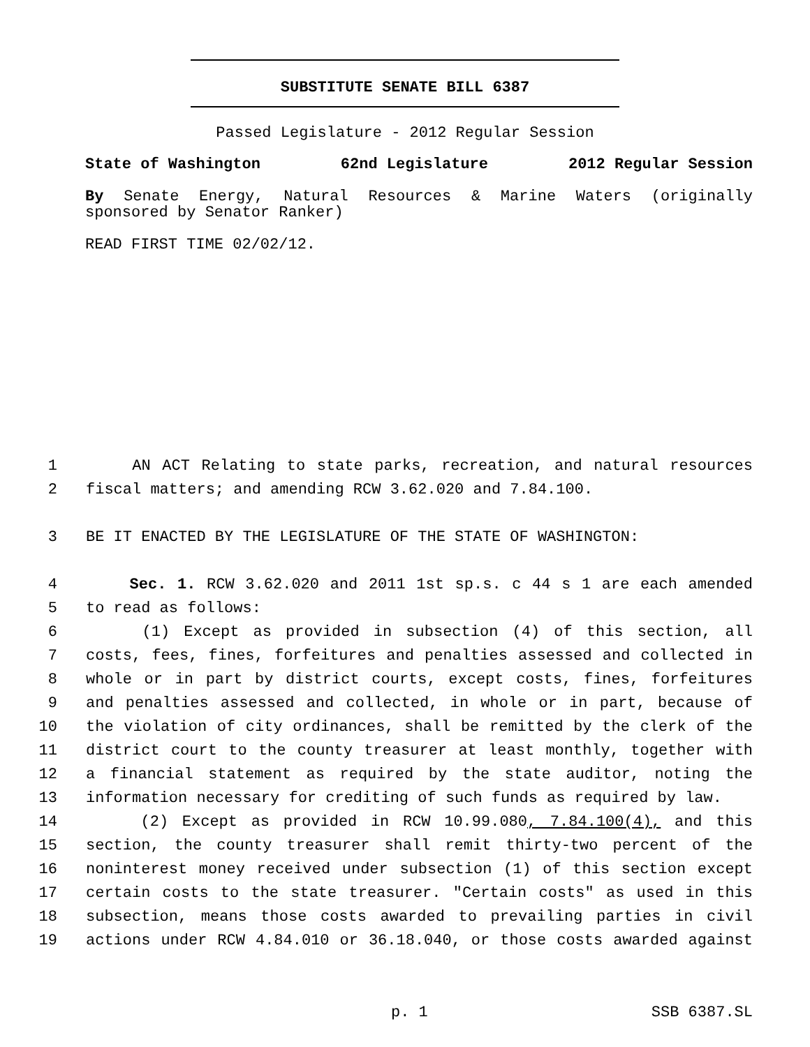SUBSTITUTE SENATE BILL 6387
Passed Legislature - 2012 Regular Session
State of Washington 62nd Legislature 2012 Regular Session
By Senate Energy, Natural Resources & Marine Waters (originally sponsored by Senator Ranker)
READ FIRST TIME 02/02/12.
1 AN ACT Relating to state parks, recreation, and natural resources
2 fiscal matters; and amending RCW 3.62.020 and 7.84.100.
3 BE IT ENACTED BY THE LEGISLATURE OF THE STATE OF WASHINGTON:
4 Sec. 1. RCW 3.62.020 and 2011 1st sp.s. c 44 s 1 are each amended
5 to read as follows:
6 (1) Except as provided in subsection (4) of this section, all
7 costs, fees, fines, forfeitures and penalties assessed and collected in
8 whole or in part by district courts, except costs, fines, forfeitures
9 and penalties assessed and collected, in whole or in part, because of
10 the violation of city ordinances, shall be remitted by the clerk of the
11 district court to the county treasurer at least monthly, together with
12 a financial statement as required by the state auditor, noting the
13 information necessary for crediting of such funds as required by law.
14 (2) Except as provided in RCW 10.99.080, 7.84.100(4), and this
15 section, the county treasurer shall remit thirty-two percent of the
16 noninterest money received under subsection (1) of this section except
17 certain costs to the state treasurer. "Certain costs" as used in this
18 subsection, means those costs awarded to prevailing parties in civil
19 actions under RCW 4.84.010 or 36.18.040, or those costs awarded against
p. 1 SSB 6387.SL